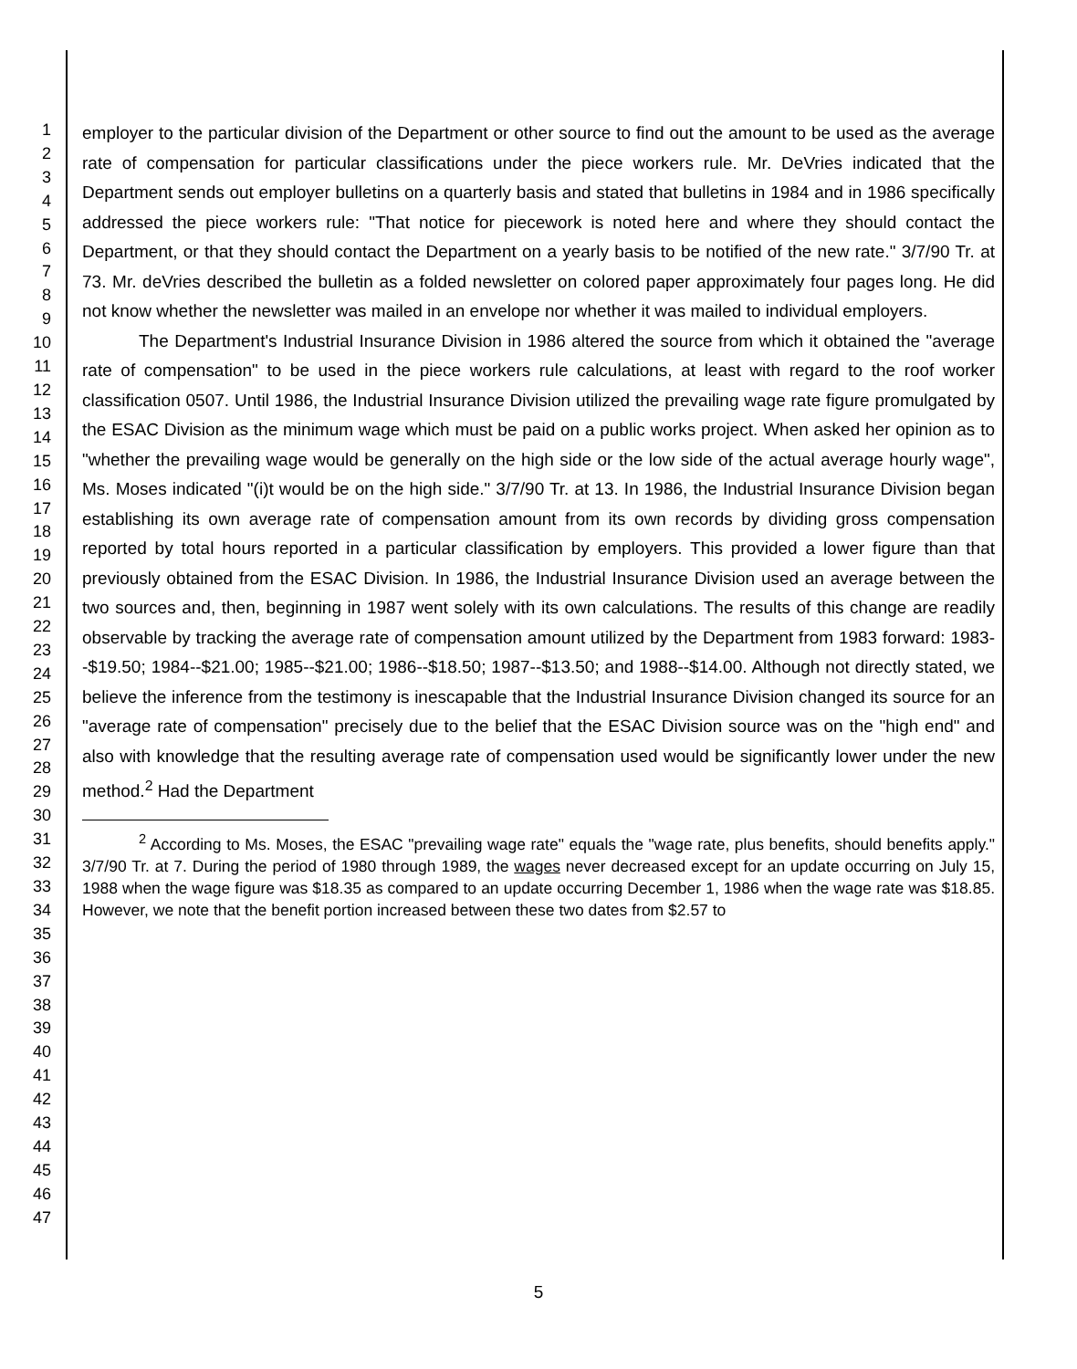1
2
3
4
5
6
7
8
9
10
11
12
13
14
15
16
17
18
19
20
21
22
23
24
25
26
27
28
29
30
31
32
33
34
35
36
37
38
39
40
41
42
43
44
45
46
47
employer to the particular division of the Department or other source to find out the amount to be used as the average rate of compensation for particular classifications under the piece workers rule. Mr. DeVries indicated that the Department sends out employer bulletins on a quarterly basis and stated that bulletins in 1984 and in 1986 specifically addressed the piece workers rule: "That notice for piecework is noted here and where they should contact the Department, or that they should contact the Department on a yearly basis to be notified of the new rate." 3/7/90 Tr. at 73. Mr. deVries described the bulletin as a folded newsletter on colored paper approximately four pages long. He did not know whether the newsletter was mailed in an envelope nor whether it was mailed to individual employers.
The Department's Industrial Insurance Division in 1986 altered the source from which it obtained the "average rate of compensation" to be used in the piece workers rule calculations, at least with regard to the roof worker classification 0507. Until 1986, the Industrial Insurance Division utilized the prevailing wage rate figure promulgated by the ESAC Division as the minimum wage which must be paid on a public works project. When asked her opinion as to "whether the prevailing wage would be generally on the high side or the low side of the actual average hourly wage", Ms. Moses indicated "(i)t would be on the high side." 3/7/90 Tr. at 13. In 1986, the Industrial Insurance Division began establishing its own average rate of compensation amount from its own records by dividing gross compensation reported by total hours reported in a particular classification by employers. This provided a lower figure than that previously obtained from the ESAC Division. In 1986, the Industrial Insurance Division used an average between the two sources and, then, beginning in 1987 went solely with its own calculations. The results of this change are readily observable by tracking the average rate of compensation amount utilized by the Department from 1983 forward: 1983--$19.50; 1984--$21.00; 1985--$21.00; 1986--$18.50; 1987--$13.50; and 1988--$14.00. Although not directly stated, we believe the inference from the testimony is inescapable that the Industrial Insurance Division changed its source for an "average rate of compensation" precisely due to the belief that the ESAC Division source was on the "high end" and also with knowledge that the resulting average rate of compensation used would be significantly lower under the new method.<sup>2</sup> Had the Department
<sup>2</sup> According to Ms. Moses, the ESAC "prevailing wage rate" equals the "wage rate, plus benefits, should benefits apply." 3/7/90 Tr. at 7. During the period of 1980 through 1989, the wages never decreased except for an update occurring on July 15, 1988 when the wage figure was $18.35 as compared to an update occurring December 1, 1986 when the wage rate was $18.85. However, we note that the benefit portion increased between these two dates from $2.57 to
5